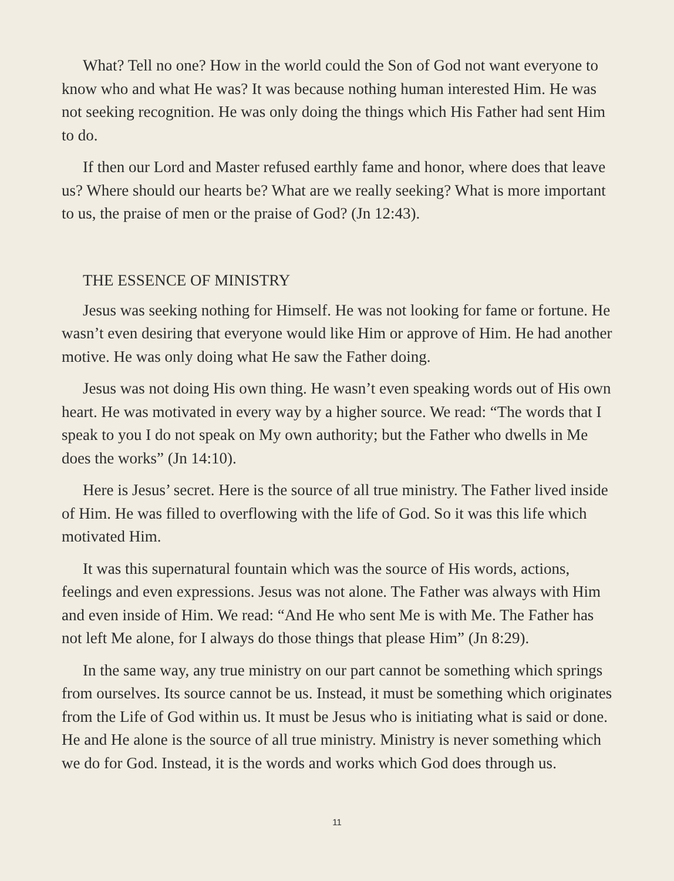What? Tell no one? How in the world could the Son of God not want everyone to know who and what He was? It was because nothing human interested Him. He was not seeking recognition. He was only doing the things which His Father had sent Him to do.
If then our Lord and Master refused earthly fame and honor, where does that leave us? Where should our hearts be? What are we really seeking? What is more important to us, the praise of men or the praise of God? (Jn 12:43).
THE ESSENCE OF MINISTRY
Jesus was seeking nothing for Himself. He was not looking for fame or fortune. He wasn’t even desiring that everyone would like Him or approve of Him. He had another motive. He was only doing what He saw the Father doing.
Jesus was not doing His own thing. He wasn’t even speaking words out of His own heart. He was motivated in every way by a higher source. We read: “The words that I speak to you I do not speak on My own authority; but the Father who dwells in Me does the works” (Jn 14:10).
Here is Jesus’ secret. Here is the source of all true ministry. The Father lived inside of Him. He was filled to overflowing with the life of God. So it was this life which motivated Him.
It was this supernatural fountain which was the source of His words, actions, feelings and even expressions. Jesus was not alone. The Father was always with Him and even inside of Him. We read: “And He who sent Me is with Me. The Father has not left Me alone, for I always do those things that please Him” (Jn 8:29).
In the same way, any true ministry on our part cannot be something which springs from ourselves. Its source cannot be us. Instead, it must be something which originates from the Life of God within us. It must be Jesus who is initiating what is said or done. He and He alone is the source of all true ministry. Ministry is never something which we do for God. Instead, it is the words and works which God does through us.
11